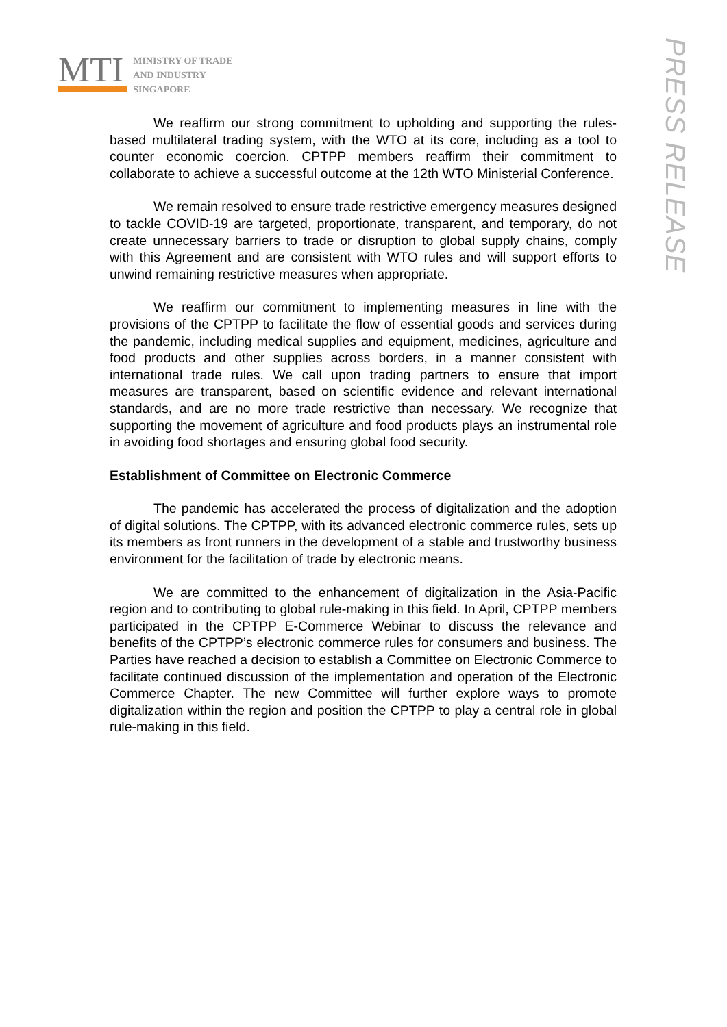MTI
MINISTRY OF TRADE
AND INDUSTRY
SINGAPORE
PRESS RELEASE
We reaffirm our strong commitment to upholding and supporting the rules-based multilateral trading system, with the WTO at its core, including as a tool to counter economic coercion. CPTPP members reaffirm their commitment to collaborate to achieve a successful outcome at the 12th WTO Ministerial Conference.
We remain resolved to ensure trade restrictive emergency measures designed to tackle COVID-19 are targeted, proportionate, transparent, and temporary, do not create unnecessary barriers to trade or disruption to global supply chains, comply with this Agreement and are consistent with WTO rules and will support efforts to unwind remaining restrictive measures when appropriate.
We reaffirm our commitment to implementing measures in line with the provisions of the CPTPP to facilitate the flow of essential goods and services during the pandemic, including medical supplies and equipment, medicines, agriculture and food products and other supplies across borders, in a manner consistent with international trade rules. We call upon trading partners to ensure that import measures are transparent, based on scientific evidence and relevant international standards, and are no more trade restrictive than necessary. We recognize that supporting the movement of agriculture and food products plays an instrumental role in avoiding food shortages and ensuring global food security.
Establishment of Committee on Electronic Commerce
The pandemic has accelerated the process of digitalization and the adoption of digital solutions. The CPTPP, with its advanced electronic commerce rules, sets up its members as front runners in the development of a stable and trustworthy business environment for the facilitation of trade by electronic means.
We are committed to the enhancement of digitalization in the Asia-Pacific region and to contributing to global rule-making in this field. In April, CPTPP members participated in the CPTPP E-Commerce Webinar to discuss the relevance and benefits of the CPTPP’s electronic commerce rules for consumers and business. The Parties have reached a decision to establish a Committee on Electronic Commerce to facilitate continued discussion of the implementation and operation of the Electronic Commerce Chapter. The new Committee will further explore ways to promote digitalization within the region and position the CPTPP to play a central role in global rule-making in this field.